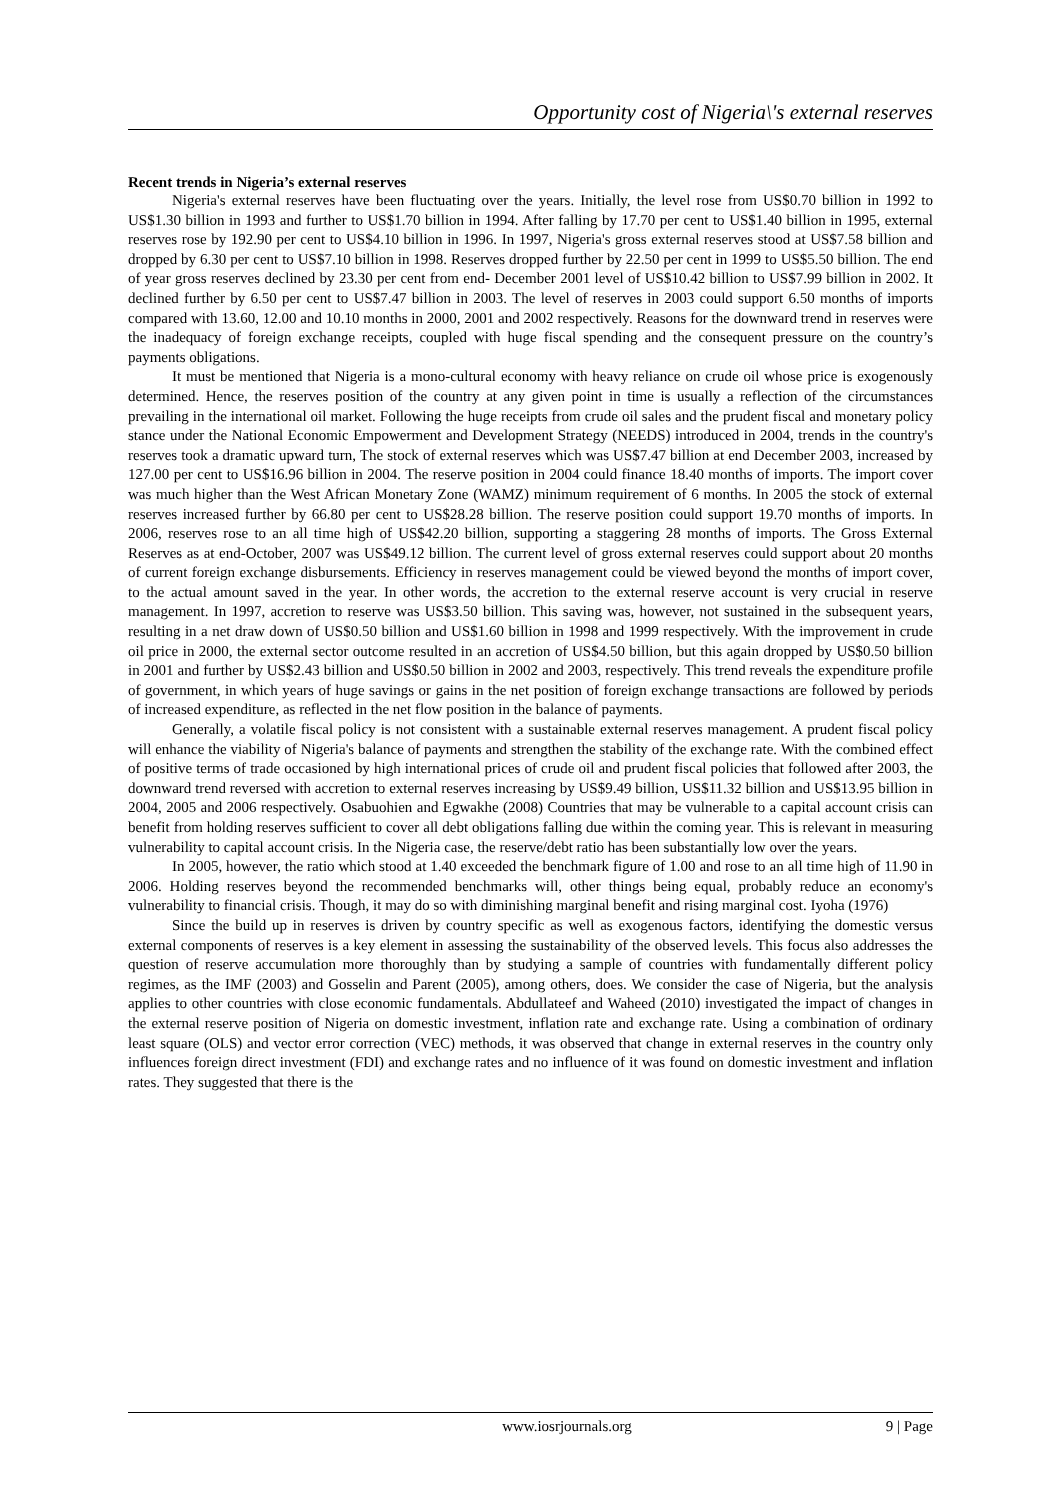Opportunity cost of Nigeria\'s external reserves
Recent trends in Nigeria’s external reserves
Nigeria's external reserves have been fluctuating over the years. Initially, the level rose from US$0.70 billion in 1992 to US$1.30 billion in 1993 and further to US$1.70 billion in 1994. After falling by 17.70 per cent to US$1.40 billion in 1995, external reserves rose by 192.90 per cent to US$4.10 billion in 1996. In 1997, Nigeria's gross external reserves stood at US$7.58 billion and dropped by 6.30 per cent to US$7.10 billion in 1998. Reserves dropped further by 22.50 per cent in 1999 to US$5.50 billion. The end of year gross reserves declined by 23.30 per cent from end- December 2001 level of US$10.42 billion to US$7.99 billion in 2002. It declined further by 6.50 per cent to US$7.47 billion in 2003. The level of reserves in 2003 could support 6.50 months of imports compared with 13.60, 12.00 and 10.10 months in 2000, 2001 and 2002 respectively. Reasons for the downward trend in reserves were the inadequacy of foreign exchange receipts, coupled with huge fiscal spending and the consequent pressure on the country’s payments obligations.
It must be mentioned that Nigeria is a mono-cultural economy with heavy reliance on crude oil whose price is exogenously determined. Hence, the reserves position of the country at any given point in time is usually a reflection of the circumstances prevailing in the international oil market. Following the huge receipts from crude oil sales and the prudent fiscal and monetary policy stance under the National Economic Empowerment and Development Strategy (NEEDS) introduced in 2004, trends in the country's reserves took a dramatic upward turn, The stock of external reserves which was US$7.47 billion at end December 2003, increased by 127.00 per cent to US$16.96 billion in 2004. The reserve position in 2004 could finance 18.40 months of imports. The import cover was much higher than the West African Monetary Zone (WAMZ) minimum requirement of 6 months. In 2005 the stock of external reserves increased further by 66.80 per cent to US$28.28 billion. The reserve position could support 19.70 months of imports. In 2006, reserves rose to an all time high of US$42.20 billion, supporting a staggering 28 months of imports. The Gross External Reserves as at end-October, 2007 was US$49.12 billion. The current level of gross external reserves could support about 20 months of current foreign exchange disbursements. Efficiency in reserves management could be viewed beyond the months of import cover, to the actual amount saved in the year. In other words, the accretion to the external reserve account is very crucial in reserve management. In 1997, accretion to reserve was US$3.50 billion. This saving was, however, not sustained in the subsequent years, resulting in a net draw down of US$0.50 billion and US$1.60 billion in 1998 and 1999 respectively. With the improvement in crude oil price in 2000, the external sector outcome resulted in an accretion of US$4.50 billion, but this again dropped by US$0.50 billion in 2001 and further by US$2.43 billion and US$0.50 billion in 2002 and 2003, respectively. This trend reveals the expenditure profile of government, in which years of huge savings or gains in the net position of foreign exchange transactions are followed by periods of increased expenditure, as reflected in the net flow position in the balance of payments.
Generally, a volatile fiscal policy is not consistent with a sustainable external reserves management. A prudent fiscal policy will enhance the viability of Nigeria's balance of payments and strengthen the stability of the exchange rate. With the combined effect of positive terms of trade occasioned by high international prices of crude oil and prudent fiscal policies that followed after 2003, the downward trend reversed with accretion to external reserves increasing by US$9.49 billion, US$11.32 billion and US$13.95 billion in 2004, 2005 and 2006 respectively. Osabuohien and Egwakhe (2008) Countries that may be vulnerable to a capital account crisis can benefit from holding reserves sufficient to cover all debt obligations falling due within the coming year. This is relevant in measuring vulnerability to capital account crisis. In the Nigeria case, the reserve/debt ratio has been substantially low over the years.
In 2005, however, the ratio which stood at 1.40 exceeded the benchmark figure of 1.00 and rose to an all time high of 11.90 in 2006. Holding reserves beyond the recommended benchmarks will, other things being equal, probably reduce an economy's vulnerability to financial crisis. Though, it may do so with diminishing marginal benefit and rising marginal cost. Iyoha (1976)
Since the build up in reserves is driven by country specific as well as exogenous factors, identifying the domestic versus external components of reserves is a key element in assessing the sustainability of the observed levels. This focus also addresses the question of reserve accumulation more thoroughly than by studying a sample of countries with fundamentally different policy regimes, as the IMF (2003) and Gosselin and Parent (2005), among others, does. We consider the case of Nigeria, but the analysis applies to other countries with close economic fundamentals. Abdullateef and Waheed (2010) investigated the impact of changes in the external reserve position of Nigeria on domestic investment, inflation rate and exchange rate. Using a combination of ordinary least square (OLS) and vector error correction (VEC) methods, it was observed that change in external reserves in the country only influences foreign direct investment (FDI) and exchange rates and no influence of it was found on domestic investment and inflation rates. They suggested that there is the
www.iosrjournals.org 9 | Page